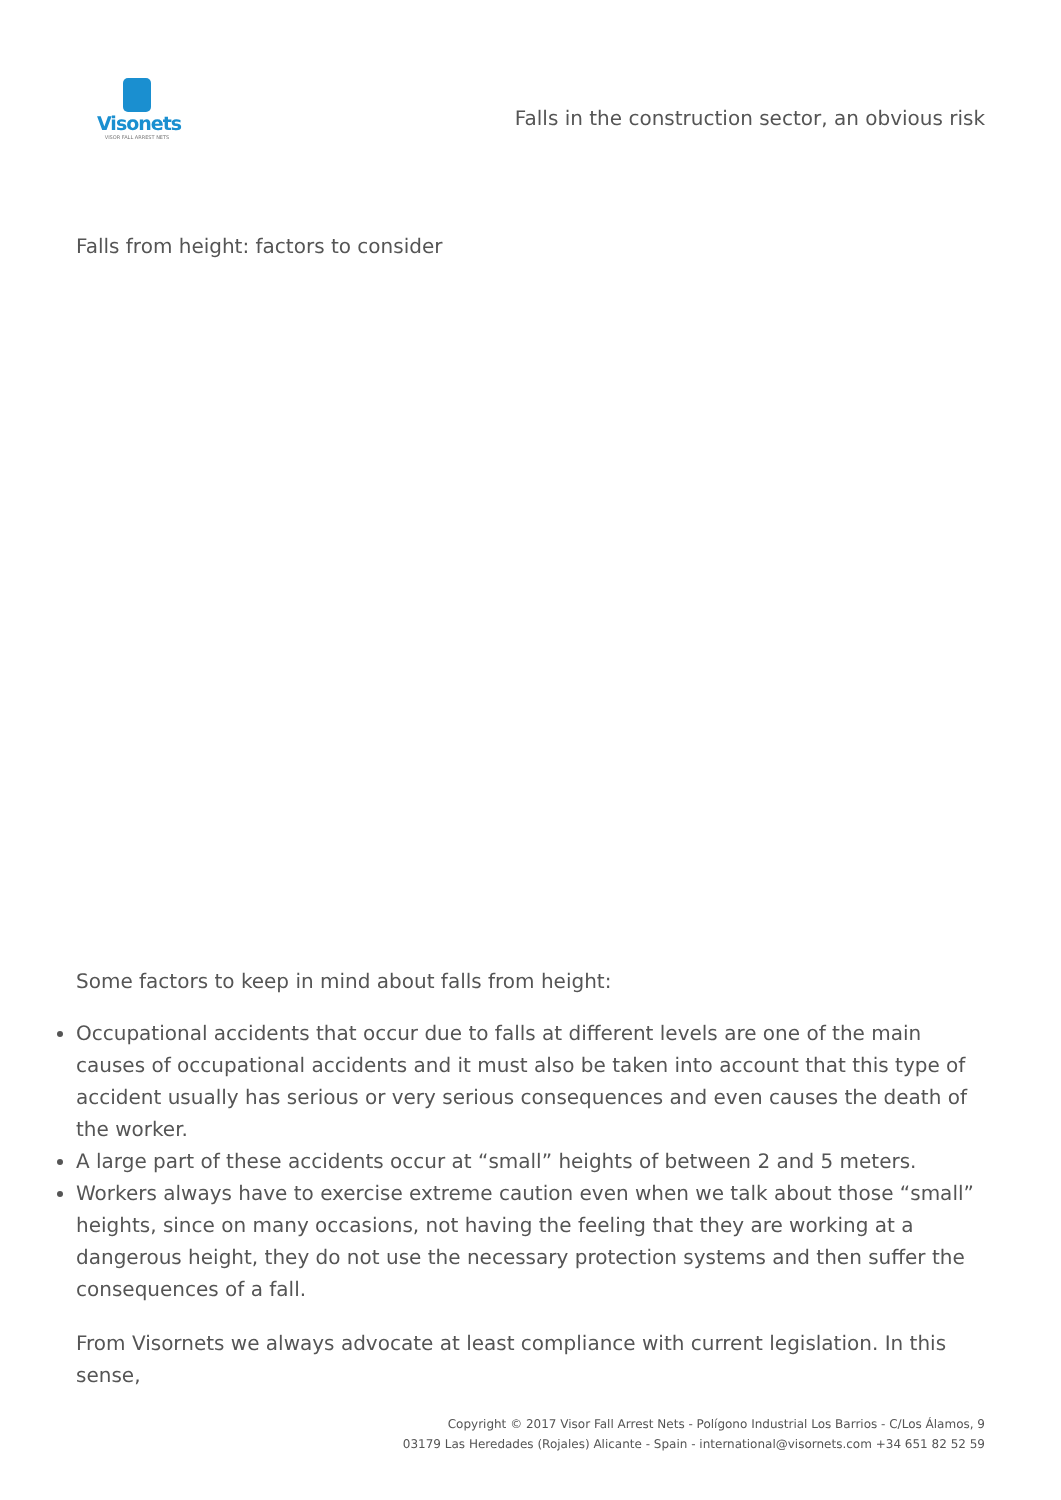Visonets
VISOR FALL ARREST NETS
Falls in the construction sector, an obvious risk
Falls from height: factors to consider
Some factors to keep in mind about falls from height:
Occupational accidents that occur due to falls at different levels are one of the main causes of occupational accidents and it must also be taken into account that this type of accident usually has serious or very serious consequences and even causes the death of the worker.
A large part of these accidents occur at “small” heights of between 2 and 5 meters.
Workers always have to exercise extreme caution even when we talk about those “small” heights, since on many occasions, not having the feeling that they are working at a dangerous height, they do not use the necessary protection systems and then suffer the consequences of a fall.
From Visornets we always advocate at least compliance with current legislation. In this sense,
Copyright © 2017 Visor Fall Arrest Nets - Polígono Industrial Los Barrios - C/Los Álamos, 9
03179 Las Heredades (Rojales) Alicante - Spain - international@visornets.com +34 651 82 52 59